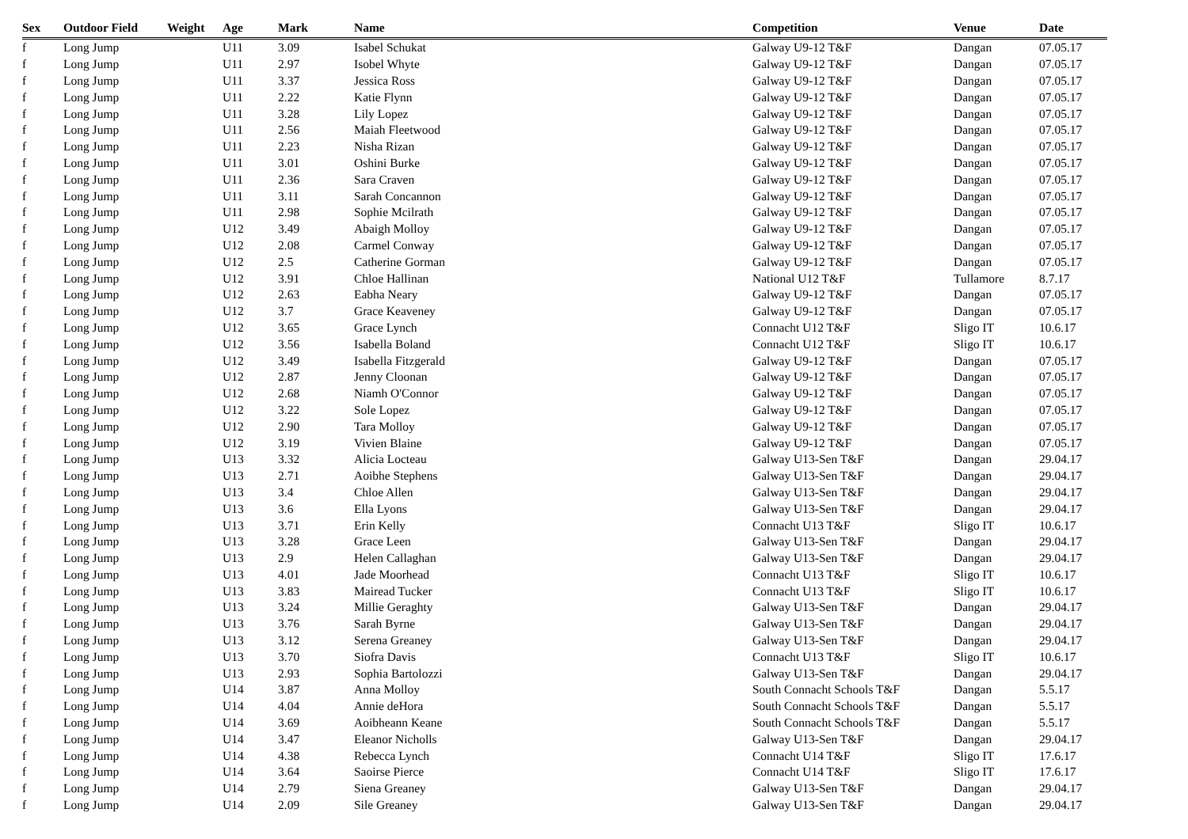| Sex | Outdoor Field | Weight | Age | Mark | Name | Competition | Venue | Date |
| --- | --- | --- | --- | --- | --- | --- | --- | --- |
| f | Long Jump | | U11 | 3.09 | Isabel Schukat | Galway U9-12 T&F | Dangan | 07.05.17 |
| f | Long Jump | | U11 | 2.97 | Isobel Whyte | Galway U9-12 T&F | Dangan | 07.05.17 |
| f | Long Jump | | U11 | 3.37 | Jessica Ross | Galway U9-12 T&F | Dangan | 07.05.17 |
| f | Long Jump | | U11 | 2.22 | Katie Flynn | Galway U9-12 T&F | Dangan | 07.05.17 |
| f | Long Jump | | U11 | 3.28 | Lily Lopez | Galway U9-12 T&F | Dangan | 07.05.17 |
| f | Long Jump | | U11 | 2.56 | Maiah Fleetwood | Galway U9-12 T&F | Dangan | 07.05.17 |
| f | Long Jump | | U11 | 2.23 | Nisha Rizan | Galway U9-12 T&F | Dangan | 07.05.17 |
| f | Long Jump | | U11 | 3.01 | Oshini Burke | Galway U9-12 T&F | Dangan | 07.05.17 |
| f | Long Jump | | U11 | 2.36 | Sara Craven | Galway U9-12 T&F | Dangan | 07.05.17 |
| f | Long Jump | | U11 | 3.11 | Sarah Concannon | Galway U9-12 T&F | Dangan | 07.05.17 |
| f | Long Jump | | U11 | 2.98 | Sophie Mcilrath | Galway U9-12 T&F | Dangan | 07.05.17 |
| f | Long Jump | | U12 | 3.49 | Abaigh Molloy | Galway U9-12 T&F | Dangan | 07.05.17 |
| f | Long Jump | | U12 | 2.08 | Carmel Conway | Galway U9-12 T&F | Dangan | 07.05.17 |
| f | Long Jump | | U12 | 2.5 | Catherine Gorman | Galway U9-12 T&F | Dangan | 07.05.17 |
| f | Long Jump | | U12 | 3.91 | Chloe Hallinan | National U12 T&F | Tullamore | 8.7.17 |
| f | Long Jump | | U12 | 2.63 | Eabha Neary | Galway U9-12 T&F | Dangan | 07.05.17 |
| f | Long Jump | | U12 | 3.7 | Grace Keaveney | Galway U9-12 T&F | Dangan | 07.05.17 |
| f | Long Jump | | U12 | 3.65 | Grace Lynch | Connacht U12 T&F | Sligo IT | 10.6.17 |
| f | Long Jump | | U12 | 3.56 | Isabella Boland | Connacht U12 T&F | Sligo IT | 10.6.17 |
| f | Long Jump | | U12 | 3.49 | Isabella Fitzgerald | Galway U9-12 T&F | Dangan | 07.05.17 |
| f | Long Jump | | U12 | 2.87 | Jenny Cloonan | Galway U9-12 T&F | Dangan | 07.05.17 |
| f | Long Jump | | U12 | 2.68 | Niamh O'Connor | Galway U9-12 T&F | Dangan | 07.05.17 |
| f | Long Jump | | U12 | 3.22 | Sole Lopez | Galway U9-12 T&F | Dangan | 07.05.17 |
| f | Long Jump | | U12 | 2.90 | Tara Molloy | Galway U9-12 T&F | Dangan | 07.05.17 |
| f | Long Jump | | U12 | 3.19 | Vivien Blaine | Galway U9-12 T&F | Dangan | 07.05.17 |
| f | Long Jump | | U13 | 3.32 | Alicia Locteau | Galway U13-Sen T&F | Dangan | 29.04.17 |
| f | Long Jump | | U13 | 2.71 | Aoibhe Stephens | Galway U13-Sen T&F | Dangan | 29.04.17 |
| f | Long Jump | | U13 | 3.4 | Chloe Allen | Galway U13-Sen T&F | Dangan | 29.04.17 |
| f | Long Jump | | U13 | 3.6 | Ella Lyons | Galway U13-Sen T&F | Dangan | 29.04.17 |
| f | Long Jump | | U13 | 3.71 | Erin Kelly | Connacht U13 T&F | Sligo IT | 10.6.17 |
| f | Long Jump | | U13 | 3.28 | Grace Leen | Galway U13-Sen T&F | Dangan | 29.04.17 |
| f | Long Jump | | U13 | 2.9 | Helen Callaghan | Galway U13-Sen T&F | Dangan | 29.04.17 |
| f | Long Jump | | U13 | 4.01 | Jade Moorhead | Connacht U13 T&F | Sligo IT | 10.6.17 |
| f | Long Jump | | U13 | 3.83 | Mairead Tucker | Connacht U13 T&F | Sligo IT | 10.6.17 |
| f | Long Jump | | U13 | 3.24 | Millie Geraghty | Galway U13-Sen T&F | Dangan | 29.04.17 |
| f | Long Jump | | U13 | 3.76 | Sarah Byrne | Galway U13-Sen T&F | Dangan | 29.04.17 |
| f | Long Jump | | U13 | 3.12 | Serena Greaney | Galway U13-Sen T&F | Dangan | 29.04.17 |
| f | Long Jump | | U13 | 3.70 | Siofra Davis | Connacht U13 T&F | Sligo IT | 10.6.17 |
| f | Long Jump | | U13 | 2.93 | Sophia Bartolozzi | Galway U13-Sen T&F | Dangan | 29.04.17 |
| f | Long Jump | | U14 | 3.87 | Anna Molloy | South Connacht Schools T&F | Dangan | 5.5.17 |
| f | Long Jump | | U14 | 4.04 | Annie deHora | South Connacht Schools T&F | Dangan | 5.5.17 |
| f | Long Jump | | U14 | 3.69 | Aoibheann Keane | South Connacht Schools T&F | Dangan | 5.5.17 |
| f | Long Jump | | U14 | 3.47 | Eleanor Nicholls | Galway U13-Sen T&F | Dangan | 29.04.17 |
| f | Long Jump | | U14 | 4.38 | Rebecca Lynch | Connacht U14 T&F | Sligo IT | 17.6.17 |
| f | Long Jump | | U14 | 3.64 | Saoirse Pierce | Connacht U14 T&F | Sligo IT | 17.6.17 |
| f | Long Jump | | U14 | 2.79 | Siena Greaney | Galway U13-Sen T&F | Dangan | 29.04.17 |
| f | Long Jump | | U14 | 2.09 | Sile Greaney | Galway U13-Sen T&F | Dangan | 29.04.17 |